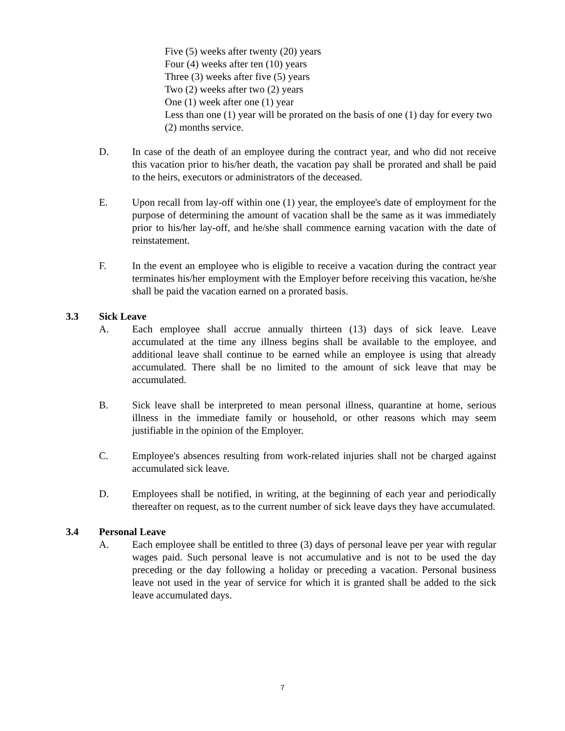Five (5) weeks after twenty (20) years
Four (4) weeks after ten (10) years
Three (3) weeks after five (5) years
Two (2) weeks after two (2) years
One (1) week after one (1) year
Less than one (1) year will be prorated on the basis of one (1) day for every two (2) months service.
D. In case of the death of an employee during the contract year, and who did not receive this vacation prior to his/her death, the vacation pay shall be prorated and shall be paid to the heirs, executors or administrators of the deceased.
E. Upon recall from lay-off within one (1) year, the employee's date of employment for the purpose of determining the amount of vacation shall be the same as it was immediately prior to his/her lay-off, and he/she shall commence earning vacation with the date of reinstatement.
F. In the event an employee who is eligible to receive a vacation during the contract year terminates his/her employment with the Employer before receiving this vacation, he/she shall be paid the vacation earned on a prorated basis.
3.3 Sick Leave
A. Each employee shall accrue annually thirteen (13) days of sick leave. Leave accumulated at the time any illness begins shall be available to the employee, and additional leave shall continue to be earned while an employee is using that already accumulated. There shall be no limited to the amount of sick leave that may be accumulated.
B. Sick leave shall be interpreted to mean personal illness, quarantine at home, serious illness in the immediate family or household, or other reasons which may seem justifiable in the opinion of the Employer.
C. Employee's absences resulting from work-related injuries shall not be charged against accumulated sick leave.
D. Employees shall be notified, in writing, at the beginning of each year and periodically thereafter on request, as to the current number of sick leave days they have accumulated.
3.4 Personal Leave
A. Each employee shall be entitled to three (3) days of personal leave per year with regular wages paid. Such personal leave is not accumulative and is not to be used the day preceding or the day following a holiday or preceding a vacation. Personal business leave not used in the year of service for which it is granted shall be added to the sick leave accumulated days.
7